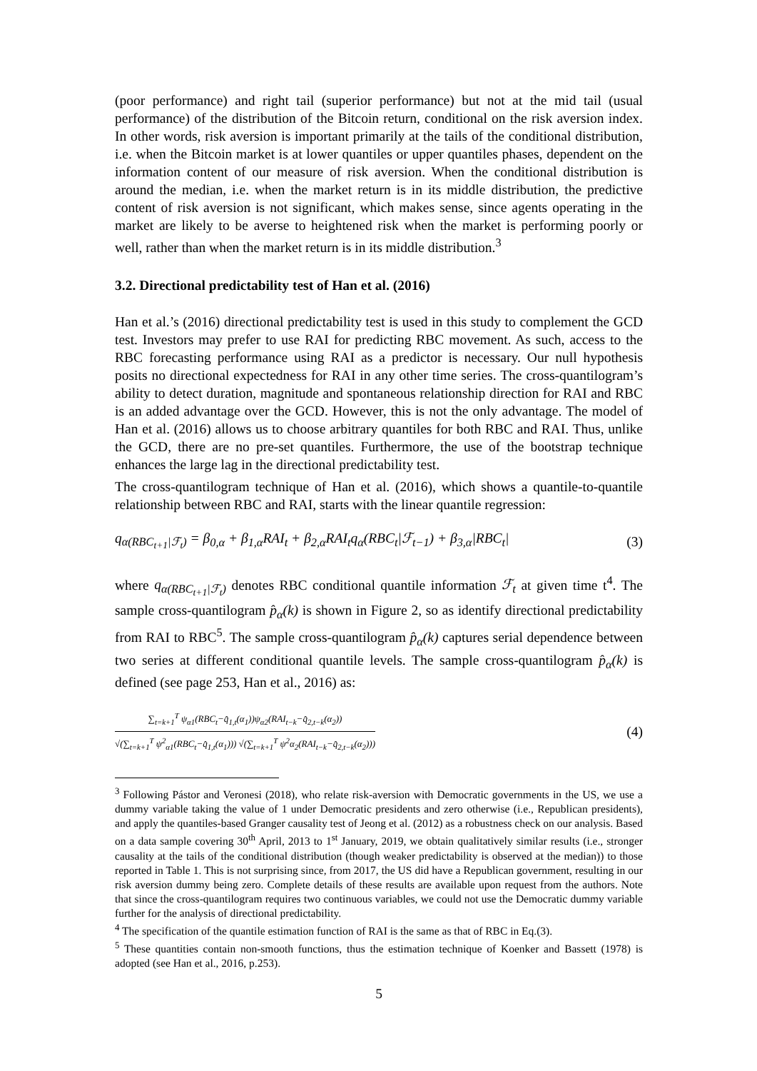(poor performance) and right tail (superior performance) but not at the mid tail (usual performance) of the distribution of the Bitcoin return, conditional on the risk aversion index. In other words, risk aversion is important primarily at the tails of the conditional distribution, i.e. when the Bitcoin market is at lower quantiles or upper quantiles phases, dependent on the information content of our measure of risk aversion. When the conditional distribution is around the median, i.e. when the market return is in its middle distribution, the predictive content of risk aversion is not significant, which makes sense, since agents operating in the market are likely to be averse to heightened risk when the market is performing poorly or well, rather than when the market return is in its middle distribution.<sup>3</sup>
3.2. Directional predictability test of Han et al. (2016)
Han et al.’s (2016) directional predictability test is used in this study to complement the GCD test. Investors may prefer to use RAI for predicting RBC movement. As such, access to the RBC forecasting performance using RAI as a predictor is necessary. Our null hypothesis posits no directional expectedness for RAI in any other time series. The cross-quantilogram’s ability to detect duration, magnitude and spontaneous relationship direction for RAI and RBC is an added advantage over the GCD. However, this is not the only advantage. The model of Han et al. (2016) allows us to choose arbitrary quantiles for both RBC and RAI. Thus, unlike the GCD, there are no pre-set quantiles. Furthermore, the use of the bootstrap technique enhances the large lag in the directional predictability test.
The cross-quantilogram technique of Han et al. (2016), which shows a quantile-to-quantile relationship between RBC and RAI, starts with the linear quantile regression:
q<sub>α(RBC<sub>t+1</sub>|ℱ<sub>t</sub>)</sub> = β<sub>0,α</sub> + β<sub>1,α</sub>RAI<sub>t</sub> + β<sub>2,α</sub>RAI<sub>t</sub>q<sub>α</sub>(RBC<sub>t</sub>|ℱ<sub>t−1</sub>) + β<sub>3,α</sub>|RBC<sub>t</sub>| (3)
where q<sub>α(RBC<sub>t+1</sub>|ℱ<sub>t</sub>)</sub> denotes RBC conditional quantile information ℱ<sub>t</sub> at given time t<sup>4</sup>. The sample cross-quantilogram p̂<sub>α</sub>(k) is shown in Figure 2, so as identify directional predictability from RAI to RBC<sup>5</sup>. The sample cross-quantilogram p̂<sub>α</sub>(k) captures serial dependence between two series at different conditional quantile levels. The sample cross-quantilogram p̂<sub>α</sub>(k) is defined (see page 253, Han et al., 2016) as:
∑<sub>t=k+1</sub><sup>T</sup> ψ<sub>α1</sub>(RBC<sub>t</sub>−q̂<sub>1,t</sub>(α<sub>1</sub>))ψ<sub>α2</sub>(RAI<sub>t−k</sub>−q̂<sub>2,t−k</sub>(α<sub>2</sub>))
√(∑<sub>t=k+1</sub><sup>T</sup> ψ<sup>2</sup><sub>α1</sub>(RBC<sub>t</sub>−q̂<sub>1,t</sub>(α<sub>1</sub>))) √(∑<sub>t=k+1</sub><sup>T</sup> ψ<sup>2</sup>α<sub>2</sub>(RAI<sub>t−k</sub>−q̂<sub>2,t−k</sub>(α<sub>2</sub>)))
(4)
<sup>3</sup> Following Pástor and Veronesi (2018), who relate risk-aversion with Democratic governments in the US, we use a dummy variable taking the value of 1 under Democratic presidents and zero otherwise (i.e., Republican presidents), and apply the quantiles-based Granger causality test of Jeong et al. (2012) as a robustness check on our analysis. Based on a data sample covering 30<sup>th</sup> April, 2013 to 1<sup>st</sup> January, 2019, we obtain qualitatively similar results (i.e., stronger causality at the tails of the conditional distribution (though weaker predictability is observed at the median)) to those reported in Table 1. This is not surprising since, from 2017, the US did have a Republican government, resulting in our risk aversion dummy being zero. Complete details of these results are available upon request from the authors. Note that since the cross-quantilogram requires two continuous variables, we could not use the Democratic dummy variable further for the analysis of directional predictability.
<sup>4</sup> The specification of the quantile estimation function of RAI is the same as that of RBC in Eq.(3).
<sup>5</sup> These quantities contain non-smooth functions, thus the estimation technique of Koenker and Bassett (1978) is adopted (see Han et al., 2016, p.253).
5